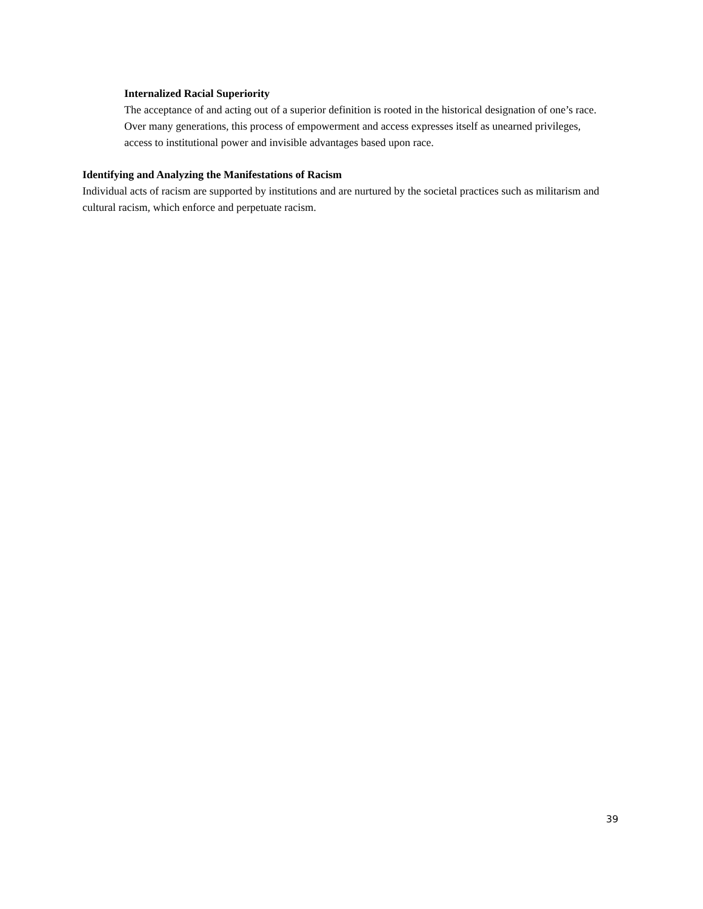Internalized Racial Superiority
The acceptance of and acting out of a superior definition is rooted in the historical designation of one’s race. Over many generations, this process of empowerment and access expresses itself as unearned privileges, access to institutional power and invisible advantages based upon race.
Identifying and Analyzing the Manifestations of Racism
Individual acts of racism are supported by institutions and are nurtured by the societal practices such as militarism and cultural racism, which enforce and perpetuate racism.
39